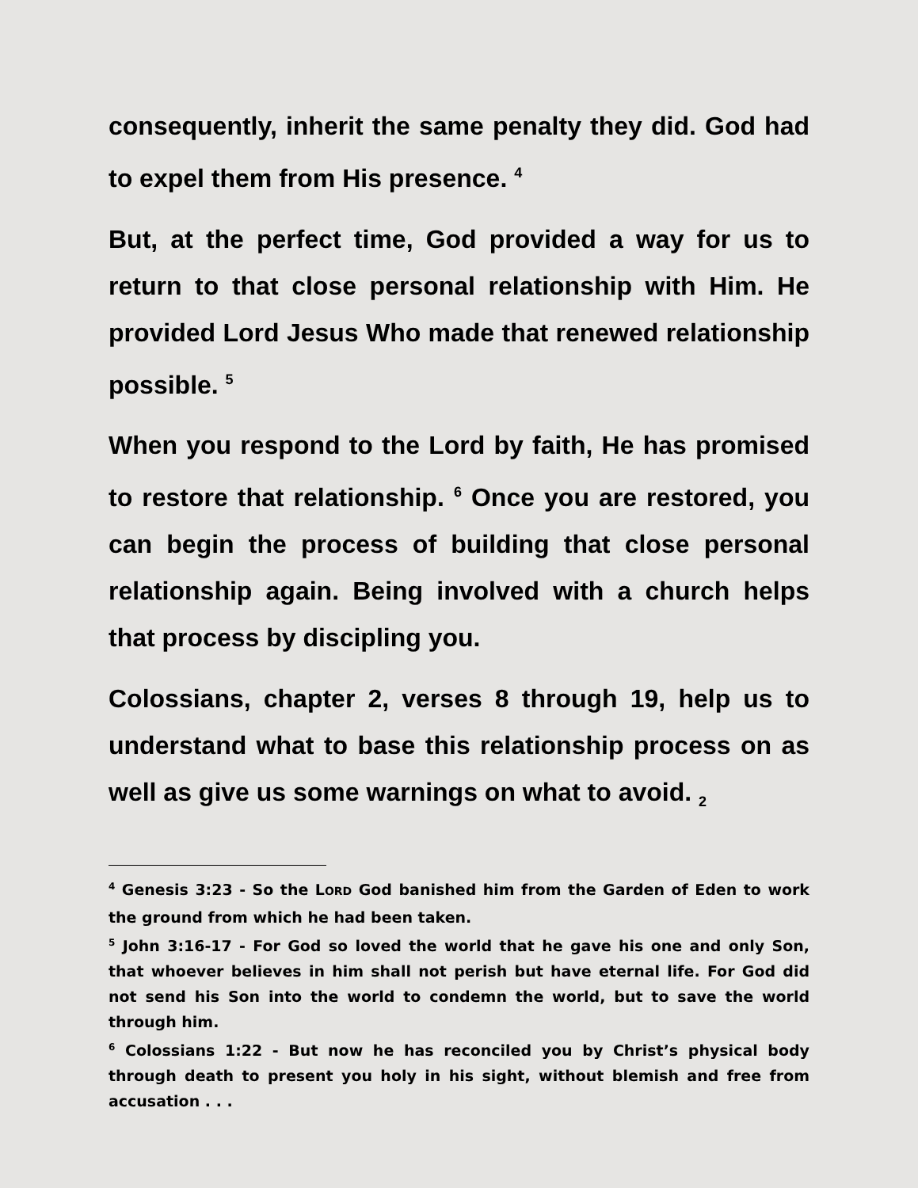consequently, inherit the same penalty they did. God had to expel them from His presence. <sup>4</sup>
But, at the perfect time, God provided a way for us to return to that close personal relationship with Him. He provided Lord Jesus Who made that renewed relationship possible. <sup>5</sup>
When you respond to the Lord by faith, He has promised to restore that relationship. <sup>6</sup> Once you are restored, you can begin the process of building that close personal relationship again. Being involved with a church helps that process by discipling you.
Colossians, chapter 2, verses 8 through 19, help us to understand what to base this relationship process on as well as give us some warnings on what to avoid. <sub>2</sub>
<sup>4</sup> Genesis 3:23 - So the LORD God banished him from the Garden of Eden to work the ground from which he had been taken.
<sup>5</sup> John 3:16-17 - For God so loved the world that he gave his one and only Son, that whoever believes in him shall not perish but have eternal life. For God did not send his Son into the world to condemn the world, but to save the world through him.
<sup>6</sup> Colossians 1:22 - But now he has reconciled you by Christ’s physical body through death to present you holy in his sight, without blemish and free from accusation . . .